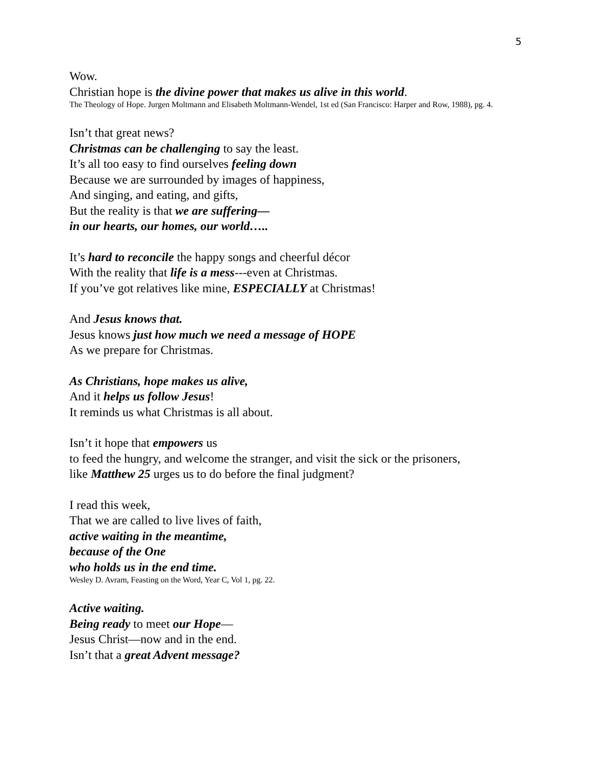5
Wow.
Christian hope is the divine power that makes us alive in this world.
The Theology of Hope. Jurgen Moltmann and Elisabeth Moltmann-Wendel, 1st ed (San Francisco: Harper and Row, 1988), pg. 4.
Isn’t that great news?
Christmas can be challenging to say the least.
It’s all too easy to find ourselves feeling down
Because we are surrounded by images of happiness,
And singing, and eating, and gifts,
But the reality is that we are suffering—
in our hearts, our homes, our world…..
It’s hard to reconcile the happy songs and cheerful décor
With the reality that life is a mess---even at Christmas.
If you’ve got relatives like mine, ESPECIALLY at Christmas!
And Jesus knows that.
Jesus knows just how much we need a message of HOPE
As we prepare for Christmas.
As Christians, hope makes us alive,
And it helps us follow Jesus!
It reminds us what Christmas is all about.
Isn’t it hope that empowers us
to feed the hungry, and welcome the stranger, and visit the sick or the prisoners,
like Matthew 25 urges us to do before the final judgment?
I read this week,
That we are called to live lives of faith,
active waiting in the meantime,
because of the One
who holds us in the end time.
Wesley D. Avram, Feasting on the Word, Year C, Vol 1, pg. 22.
Active waiting.
Being ready to meet our Hope—
Jesus Christ—now and in the end.
Isn’t that a great Advent message?